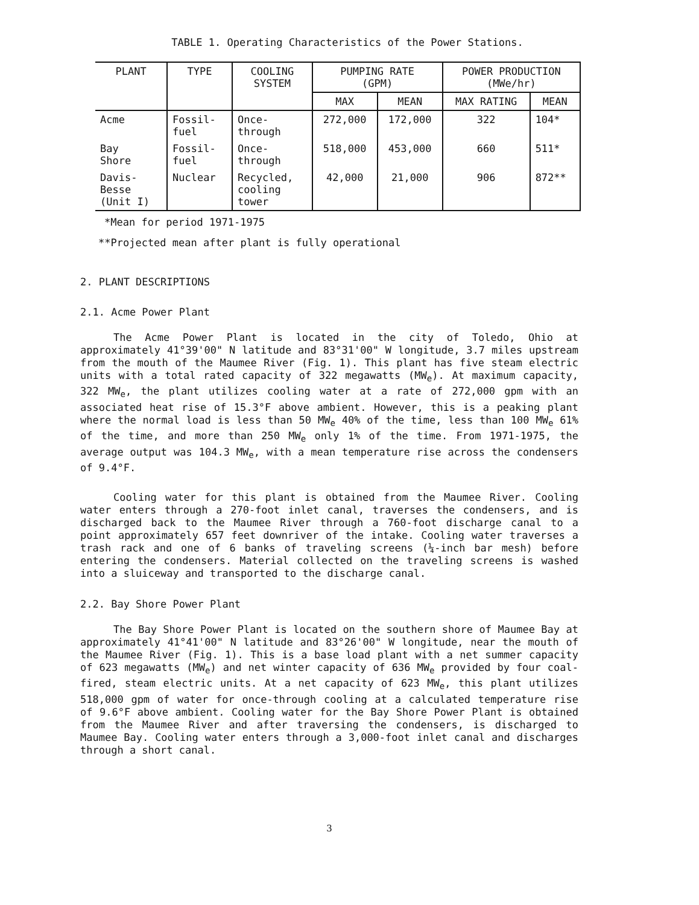TABLE 1. Operating Characteristics of the Power Stations.
| PLANT | TYPE | COOLING SYSTEM | PUMPING RATE (GPM) | | POWER PRODUCTION (MWe/hr) | |
| --- | --- | --- | --- | --- | --- | --- |
| | | | MAX | MEAN | MAX RATING | MEAN |
| Acme | Fossil- fuel | Once- through | 272,000 | 172,000 | 322 | 104* |
| Bay Shore | Fossil- fuel | Once- through | 518,000 | 453,000 | 660 | 511* |
| Davis- Besse (Unit I) | Nuclear | Recycled, cooling tower | 42,000 | 21,000 | 906 | 872** |
*Mean for period 1971-1975
**Projected mean after plant is fully operational
2. PLANT DESCRIPTIONS
2.1. Acme Power Plant
The Acme Power Plant is located in the city of Toledo, Ohio at approximately 41°39'00" N latitude and 83°31'00" W longitude, 3.7 miles upstream from the mouth of the Maumee River (Fig. 1). This plant has five steam electric units with a total rated capacity of 322 megawatts (MW<sub>e</sub>). At maximum capacity, 322 MW<sub>e</sub>, the plant utilizes cooling water at a rate of 272,000 gpm with an associated heat rise of 15.3°F above ambient. However, this is a peaking plant where the normal load is less than 50 MW<sub>e</sub> 40% of the time, less than 100 MW<sub>e</sub> 61% of the time, and more than 250 MW<sub>e</sub> only 1% of the time. From 1971-1975, the average output was 104.3 MW<sub>e</sub>, with a mean temperature rise across the condensers of 9.4°F.
Cooling water for this plant is obtained from the Maumee River. Cooling water enters through a 270-foot inlet canal, traverses the condensers, and is discharged back to the Maumee River through a 760-foot discharge canal to a point approximately 657 feet downriver of the intake. Cooling water traverses a trash rack and one of 6 banks of traveling screens (¼-inch bar mesh) before entering the condensers. Material collected on the traveling screens is washed into a sluiceway and transported to the discharge canal.
2.2. Bay Shore Power Plant
The Bay Shore Power Plant is located on the southern shore of Maumee Bay at approximately 41°41'00" N latitude and 83°26'00" W longitude, near the mouth of the Maumee River (Fig. 1). This is a base load plant with a net summer capacity of 623 megawatts (MW<sub>e</sub>) and net winter capacity of 636 MW<sub>e</sub> provided by four coal-fired, steam electric units. At a net capacity of 623 MW<sub>e</sub>, this plant utilizes 518,000 gpm of water for once-through cooling at a calculated temperature rise of 9.6°F above ambient. Cooling water for the Bay Shore Power Plant is obtained from the Maumee River and after traversing the condensers, is discharged to Maumee Bay. Cooling water enters through a 3,000-foot inlet canal and discharges through a short canal.
3